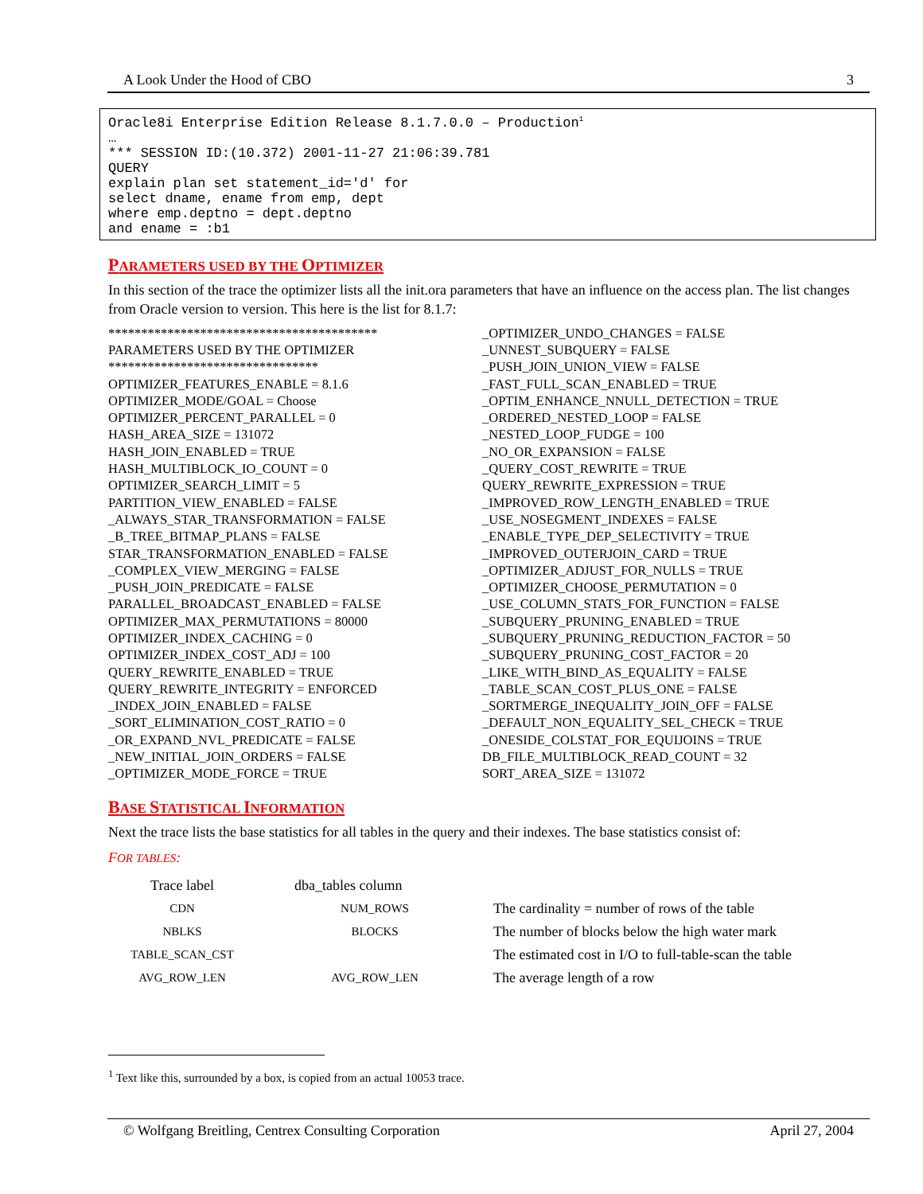A Look Under the Hood of CBO 3
Oracle8i Enterprise Edition Release 8.1.7.0.0 – Production<sup>1</sup> … *** SESSION ID:(10.372) 2001-11-27 21:06:39.781 QUERY explain plan set statement_id='d' for select dname, ename from emp, dept where emp.deptno = dept.deptno and ename = :b1
PARAMETERS USED BY THE OPTIMIZER
In this section of the trace the optimizer lists all the init.ora parameters that have an influence on the access plan. The list changes from Oracle version to version. This here is the list for 8.1.7:
*****************************************
PARAMETERS USED BY THE OPTIMIZER
********************************
OPTIMIZER_FEATURES_ENABLE = 8.1.6
OPTIMIZER_MODE/GOAL = Choose
OPTIMIZER_PERCENT_PARALLEL = 0
HASH_AREA_SIZE = 131072
HASH_JOIN_ENABLED = TRUE
HASH_MULTIBLOCK_IO_COUNT = 0
OPTIMIZER_SEARCH_LIMIT = 5
PARTITION_VIEW_ENABLED = FALSE
_ALWAYS_STAR_TRANSFORMATION = FALSE
_B_TREE_BITMAP_PLANS = FALSE
STAR_TRANSFORMATION_ENABLED = FALSE
_COMPLEX_VIEW_MERGING = FALSE
_PUSH_JOIN_PREDICATE = FALSE
PARALLEL_BROADCAST_ENABLED = FALSE
OPTIMIZER_MAX_PERMUTATIONS = 80000
OPTIMIZER_INDEX_CACHING = 0
OPTIMIZER_INDEX_COST_ADJ = 100
QUERY_REWRITE_ENABLED = TRUE
QUERY_REWRITE_INTEGRITY = ENFORCED
_INDEX_JOIN_ENABLED = FALSE
_SORT_ELIMINATION_COST_RATIO = 0
_OR_EXPAND_NVL_PREDICATE = FALSE
_NEW_INITIAL_JOIN_ORDERS = FALSE
_OPTIMIZER_MODE_FORCE = TRUE
_OPTIMIZER_UNDO_CHANGES = FALSE
_UNNEST_SUBQUERY = FALSE
_PUSH_JOIN_UNION_VIEW = FALSE
_FAST_FULL_SCAN_ENABLED = TRUE
_OPTIM_ENHANCE_NNULL_DETECTION = TRUE
_ORDERED_NESTED_LOOP = FALSE
_NESTED_LOOP_FUDGE = 100
_NO_OR_EXPANSION = FALSE
_QUERY_COST_REWRITE = TRUE
QUERY_REWRITE_EXPRESSION = TRUE
_IMPROVED_ROW_LENGTH_ENABLED = TRUE
_USE_NOSEGMENT_INDEXES = FALSE
_ENABLE_TYPE_DEP_SELECTIVITY = TRUE
_IMPROVED_OUTERJOIN_CARD = TRUE
_OPTIMIZER_ADJUST_FOR_NULLS = TRUE
_OPTIMIZER_CHOOSE_PERMUTATION = 0
_USE_COLUMN_STATS_FOR_FUNCTION = FALSE
_SUBQUERY_PRUNING_ENABLED = TRUE
_SUBQUERY_PRUNING_REDUCTION_FACTOR = 50
_SUBQUERY_PRUNING_COST_FACTOR = 20
_LIKE_WITH_BIND_AS_EQUALITY = FALSE
_TABLE_SCAN_COST_PLUS_ONE = FALSE
_SORTMERGE_INEQUALITY_JOIN_OFF = FALSE
_DEFAULT_NON_EQUALITY_SEL_CHECK = TRUE
_ONESIDE_COLSTAT_FOR_EQUIJOINS = TRUE
DB_FILE_MULTIBLOCK_READ_COUNT = 32
SORT_AREA_SIZE = 131072
BASE STATISTICAL INFORMATION
Next the trace lists the base statistics for all tables in the query and their indexes. The base statistics consist of:
FOR TABLES:
| Trace label | dba_tables column | |
| --- | --- | --- |
| CDN | NUM_ROWS | The cardinality = number of rows of the table |
| NBLKS | BLOCKS | The number of blocks below the high water mark |
| TABLE_SCAN_CST | | The estimated cost in I/O to full-table-scan the table |
| AVG_ROW_LEN | AVG_ROW_LEN | The average length of a row |
<sup>1</sup> Text like this, surrounded by a box, is copied from an actual 10053 trace.
© Wolfgang Breitling, Centrex Consulting Corporation April 27, 2004